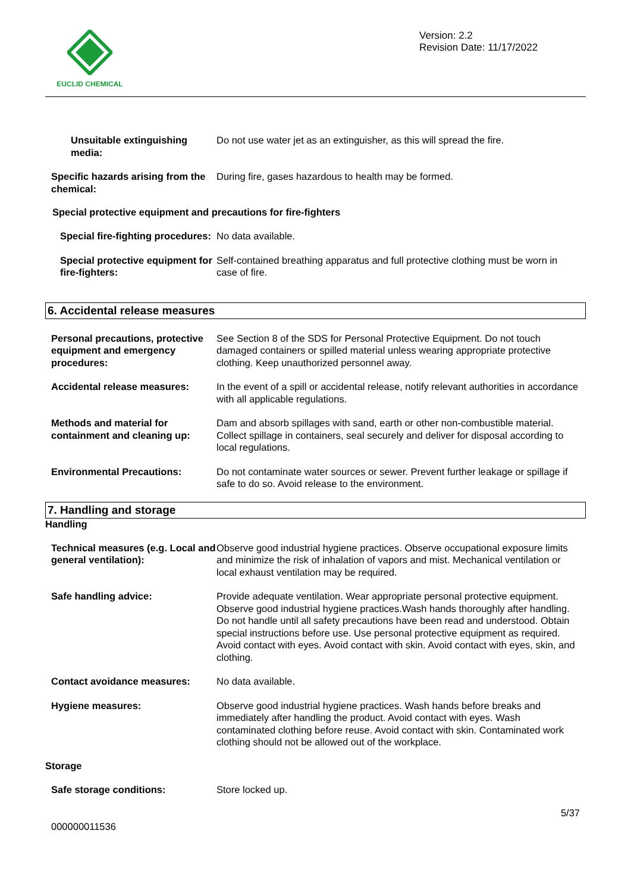EUCLID CHEMICAL
Version: 2.2
Revision Date: 11/17/2022
Unsuitable extinguishing media:
Do not use water jet as an extinguisher, as this will spread the fire.
Specific hazards arising from the chemical:
During fire, gases hazardous to health may be formed.
Special protective equipment and precautions for fire-fighters
Special fire-fighting procedures:
No data available.
Special protective equipment for fire-fighters:
Self-contained breathing apparatus and full protective clothing must be worn in case of fire.
6. Accidental release measures
Personal precautions, protective equipment and emergency procedures:
See Section 8 of the SDS for Personal Protective Equipment. Do not touch damaged containers or spilled material unless wearing appropriate protective clothing. Keep unauthorized personnel away.
Accidental release measures: In the event of a spill or accidental release, notify relevant authorities in accordance with all applicable regulations.
Methods and material for containment and cleaning up:
Dam and absorb spillages with sand, earth or other non-combustible material. Collect spillage in containers, seal securely and deliver for disposal according to local regulations.
Environmental Precautions: Do not contaminate water sources or sewer. Prevent further leakage or spillage if safe to do so. Avoid release to the environment.
7. Handling and storage
Handling
Technical measures (e.g. Local and general ventilation):
Observe good industrial hygiene practices. Observe occupational exposure limits and minimize the risk of inhalation of vapors and mist. Mechanical ventilation or local exhaust ventilation may be required.
Safe handling advice: Provide adequate ventilation. Wear appropriate personal protective equipment. Observe good industrial hygiene practices.Wash hands thoroughly after handling. Do not handle until all safety precautions have been read and understood. Obtain special instructions before use. Use personal protective equipment as required. Avoid contact with eyes. Avoid contact with skin. Avoid contact with eyes, skin, and clothing.
Contact avoidance measures: No data available.
Hygiene measures: Observe good industrial hygiene practices. Wash hands before breaks and immediately after handling the product. Avoid contact with eyes. Wash contaminated clothing before reuse. Avoid contact with skin. Contaminated work clothing should not be allowed out of the workplace.
Storage
Safe storage conditions: Store locked up.
5/37
000000011536